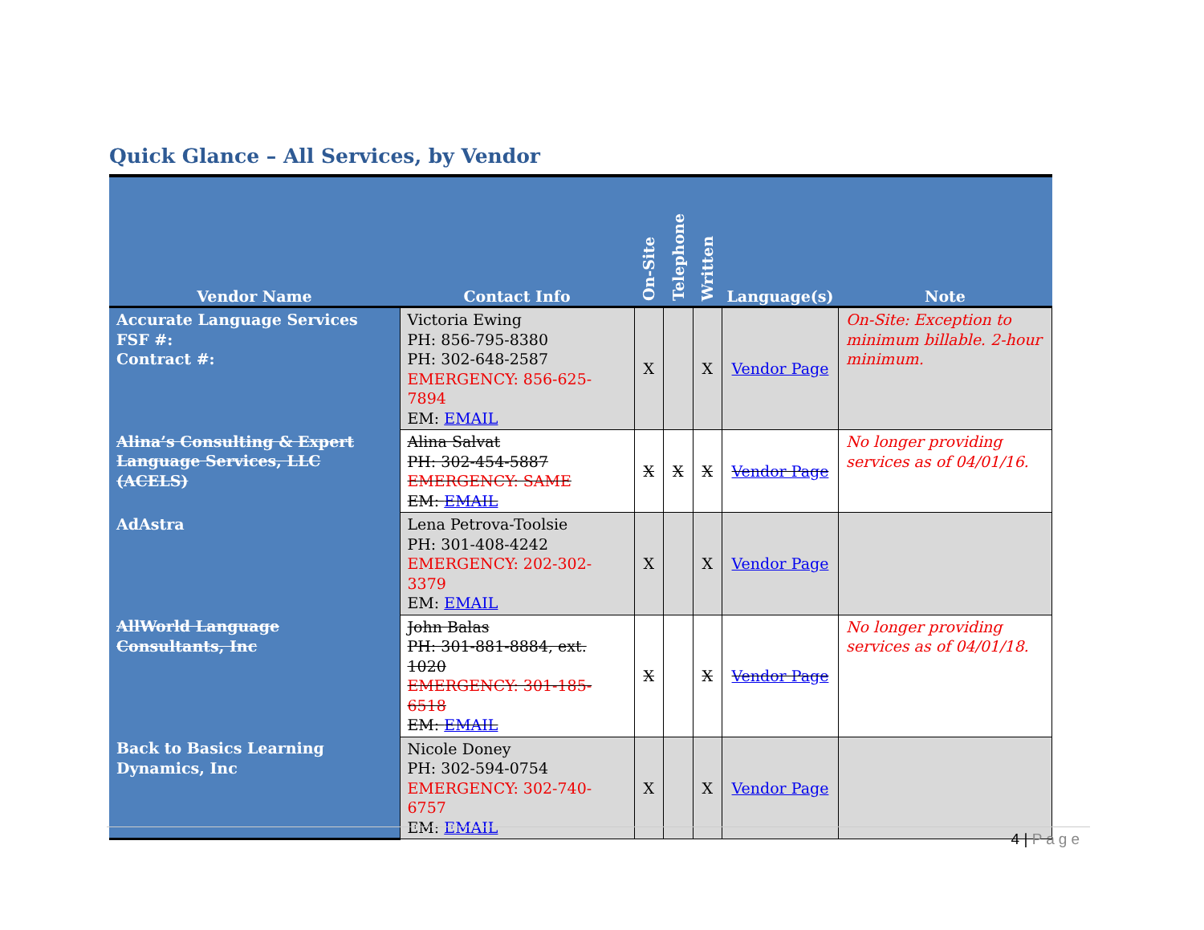Quick Glance – All Services, by Vendor
| Vendor Name | Contact Info | On-Site | Telephone | Written | Language(s) | Note |
| --- | --- | --- | --- | --- | --- | --- |
| Accurate Language Services FSF #: Contract #: | Victoria Ewing PH: 856-795-8380 PH: 302-648-2587 EMERGENCY: 856-625-7894 EM: EMAIL | X | | X | Vendor Page | On-Site: Exception to minimum billable. 2-hour minimum. |
| Alina’s Consulting & Expert Language Services, LLC (ACELS) | Alina Salvat PH: 302-454-5887 EMERGENCY: SAME EM: EMAIL | X | X | X | Vendor Page | No longer providing services as of 04/01/16. |
| AdAstra | Lena Petrova-Toolsie PH: 301-408-4242 EMERGENCY: 202-302-3379 EM: EMAIL | X | | X | Vendor Page | |
| AllWorld Language Consultants, Inc | John Balas PH: 301-881-8884, ext. 1020 EMERGENCY: 301-185-6518 EM: EMAIL | X | | X | Vendor Page | No longer providing services as of 04/01/18. |
| Back to Basics Learning Dynamics, Inc | Nicole Doney PH: 302-594-0754 EMERGENCY: 302-740-6757 EM: EMAIL | X | | X | Vendor Page | |
4 | Page